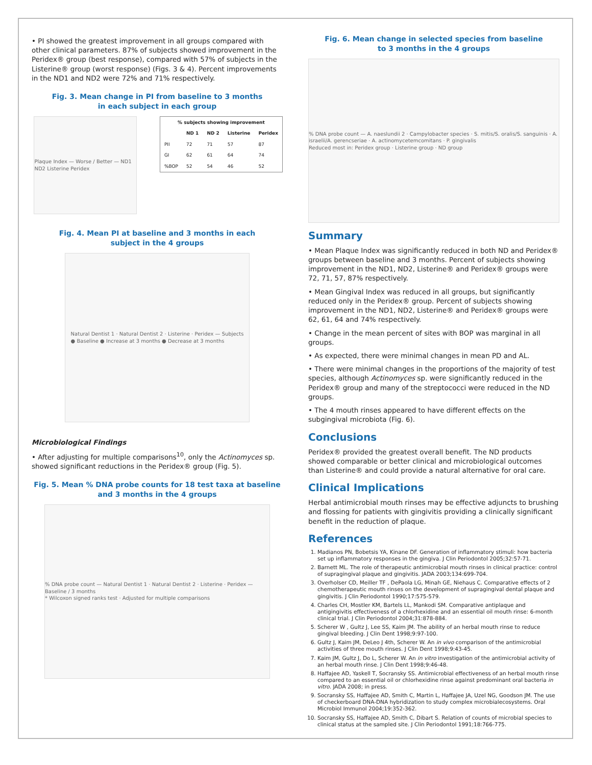• PI showed the greatest improvement in all groups compared with other clinical parameters. 87% of subjects showed improvement in the Peridex® group (best response), compared with 57% of subjects in the Listerine® group (worst response) (Figs. 3 & 4). Percent improvements in the ND1 and ND2 were 72% and 71% respectively.
Fig. 3. Mean change in PI from baseline to 3 months
in each subject in each group
Plaque Index — Worse / Better — ND1 ND2 Listerine Peridex
| % subjects showing improvement | | | | |
| --- | --- | --- | --- | --- |
| | ND 1 | ND 2 | Listerine | Peridex |
| PII | 72 | 71 | 57 | 87 |
| GI | 62 | 61 | 64 | 74 |
| %BOP | 52 | 54 | 46 | 52 |
Fig. 4. Mean PI at baseline and 3 months in each
subject in the 4 groups
Natural Dentist 1 · Natural Dentist 2 · Listerine · Peridex — Subjects
● Baseline ● Increase at 3 months ● Decrease at 3 months
Microbiological Findings
• After adjusting for multiple comparisons<sup>10</sup>, only the Actinomyces sp. showed significant reductions in the Peridex® group (Fig. 5).
Fig. 5. Mean % DNA probe counts for 18 test taxa at baseline
and 3 months in the 4 groups
% DNA probe count — Natural Dentist 1 · Natural Dentist 2 · Listerine · Peridex — Baseline / 3 months
* Wilcoxon signed ranks test · Adjusted for multiple comparisons
Fig. 6. Mean change in selected species from baseline
to 3 months in the 4 groups
% DNA probe count — A. naeslundii 2 · Campylobacter species · S. mitis/S. oralis/S. sanguinis · A. israelii/A. gerencseriae · A. actinomycetemcomitans · P. gingivalis
Reduced most in: Peridex group · Listerine group · ND group
Summary
• Mean Plaque Index was significantly reduced in both ND and Peridex® groups between baseline and 3 months. Percent of subjects showing improvement in the ND1, ND2, Listerine® and Peridex® groups were 72, 71, 57, 87% respectively.
• Mean Gingival Index was reduced in all groups, but significantly reduced only in the Peridex® group. Percent of subjects showing improvement in the ND1, ND2, Listerine® and Peridex® groups were 62, 61, 64 and 74% respectively.
• Change in the mean percent of sites with BOP was marginal in all groups.
• As expected, there were minimal changes in mean PD and AL.
• There were minimal changes in the proportions of the majority of test species, although Actinomyces sp. were significantly reduced in the Peridex® group and many of the streptococci were reduced in the ND groups.
• The 4 mouth rinses appeared to have different effects on the subgingival microbiota (Fig. 6).
Conclusions
Peridex® provided the greatest overall benefit. The ND products showed comparable or better clinical and microbiological outcomes than Listerine® and could provide a natural alternative for oral care.
Clinical Implications
Herbal antimicrobial mouth rinses may be effective adjuncts to brushing and flossing for patients with gingivitis providing a clinically significant benefit in the reduction of plaque.
References
1. Madianos PN, Bobetsis YA, Kinane DF. Generation of inflammatory stimuli: how bacteria set up inflammatory responses in the gingiva. J Clin Periodontol 2005;32:57-71.
2. Barnett ML. The role of therapeutic antimicrobial mouth rinses in clinical practice: control of supragingival plaque and gingivitis. JADA 2003;134:699-704.
3. Overholser CD, Meiller TF , DePaola LG, Minah GE, Niehaus C. Comparative effects of 2 chemotherapeutic mouth rinses on the development of supragingival dental plaque and gingivitis. J Clin Periodontol 1990;17:575-579.
4. Charles CH, Mostler KM, Bartels LL, Mankodi SM. Comparative antiplaque and antigingivitis effectiveness of a chlorhexidine and an essential oil mouth rinse: 6-month clinical trial. J Clin Periodontol 2004;31:878-884.
5. Scherer W , Gultz J, Lee SS, Kaim JM. The ability of an herbal mouth rinse to reduce gingival bleeding. J Clin Dent 1998;9:97-100.
6. Gultz J, Kaim JM, DeLeo J 4th, Scherer W. An in vivo comparison of the antimicrobial activities of three mouth rinses. J Clin Dent 1998;9:43-45.
7. Kaim JM, Gultz J, Do L, Scherer W. An in vitro investigation of the antimicrobial activity of an herbal mouth rinse. J Clin Dent 1998;9:46-48.
8. Haffajee AD, Yaskell T, Socransky SS. Antimicrobial effectiveness of an herbal mouth rinse compared to an essential oil or chlorhexidine rinse against predominant oral bacteria in vitro. JADA 2008; in press.
9. Socransky SS, Haffajee AD, Smith C, Martin L, Haffajee JA, Uzel NG, Goodson JM. The use of checkerboard DNA-DNA hybridization to study complex microbialecosystems. Oral Microbiol Immunol 2004;19:352-362.
10. Socransky SS, Haffajee AD, Smith C, Dibart S. Relation of counts of microbial species to clinical status at the sampled site. J Clin Periodontol 1991;18:766-775.